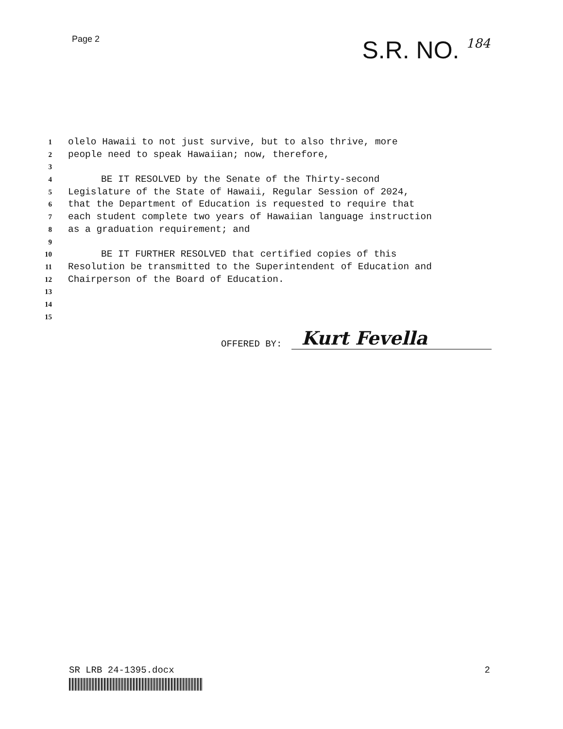Page 2
S.R. NO. 184
1 olelo Hawaii to not just survive, but to also thrive, more
2 people need to speak Hawaiian; now, therefore,
3
4 BE IT RESOLVED by the Senate of the Thirty-second
5 Legislature of the State of Hawaii, Regular Session of 2024,
6 that the Department of Education is requested to require that
7 each student complete two years of Hawaiian language instruction
8 as a graduation requirement; and
9
10 BE IT FURTHER RESOLVED that certified copies of this
11 Resolution be transmitted to the Superintendent of Education and
12 Chairperson of the Board of Education.
13
14
15
OFFERED BY: Kurt Fevella
SR LRB 24-1395.docx 2